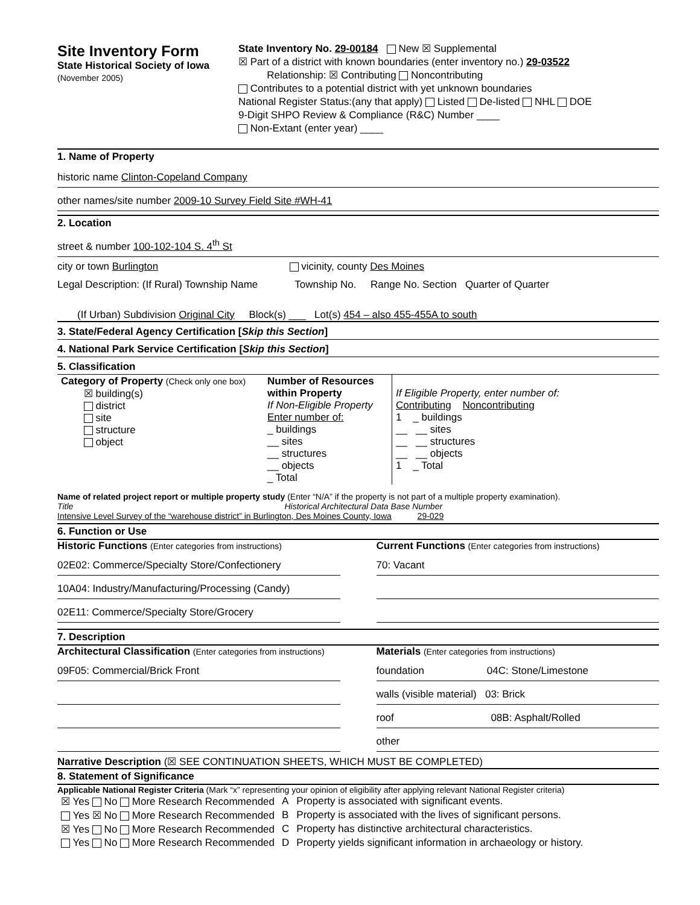Site Inventory Form
State Historical Society of Iowa
(November 2005)
State Inventory No. 29-00184 New ☒ Supplemental
☒ Part of a district with known boundaries (enter inventory no.) 29-03522
Relationship: ☒ Contributing Noncontributing
Contributes to a potential district with yet unknown boundaries
National Register Status:(any that apply) Listed De-listed NHL DOE
9-Digit SHPO Review & Compliance (R&C) Number ____
Non-Extant (enter year) ____
1. Name of Property
historic name Clinton-Copeland Company
other names/site number 2009-10 Survey Field Site #WH-41
2. Location
street & number 100-102-104 S. 4<sup>th</sup> St
city or town Burlington vicinity, county Des Moines
Legal Description: (If Rural) Township Name Township No. Range No. Section Quarter of Quarter
(If Urban) Subdivision Original City Block(s) ___ Lot(s) 454 – also 455-455A to south
3. State/Federal Agency Certification [Skip this Section]
4. National Park Service Certification [Skip this Section]
5. Classification
| Category of Property (Check only one box) ☒ building(s) district site structure object | Number of Resources within Property If Non-Eligible Property Enter number of: _ buildings __ sites __ structures __ objects _ Total | If Eligible Property, enter number of: Contributing Noncontributing 1 _ buildings __ __ sites __ __ structures __ __ objects 1 _ Total |
Name of related project report or multiple property study (Enter “N/A” if the property is not part of a multiple property examination).
Title Historical Architectural Data Base Number
Intensive Level Survey of the “warehouse district” in Burlington, Des Moines County, Iowa 29-029
6. Function or Use
Historic Functions (Enter categories from instructions)
02E02: Commerce/Specialty Store/Confectionery
10A04: Industry/Manufacturing/Processing (Candy)
02E11: Commerce/Specialty Store/Grocery
Current Functions (Enter categories from instructions)
70: Vacant
7. Description
Architectural Classification (Enter categories from instructions)
09F05: Commercial/Brick Front
Materials (Enter categories from instructions)
foundation 04C: Stone/Limestone
walls (visible material) 03: Brick
roof 08B: Asphalt/Rolled
other
Narrative Description (☒ SEE CONTINUATION SHEETS, WHICH MUST BE COMPLETED)
8. Statement of Significance
Applicable National Register Criteria (Mark “x” representing your opinion of eligibility after applying relevant National Register criteria)
| ☒ Yes No More Research Recommended | A | Property is associated with significant events. |
| Yes ☒ No More Research Recommended | B | Property is associated with the lives of significant persons. |
| ☒ Yes No More Research Recommended | C | Property has distinctive architectural characteristics. |
| Yes No More Research Recommended | D | Property yields significant information in archaeology or history. |